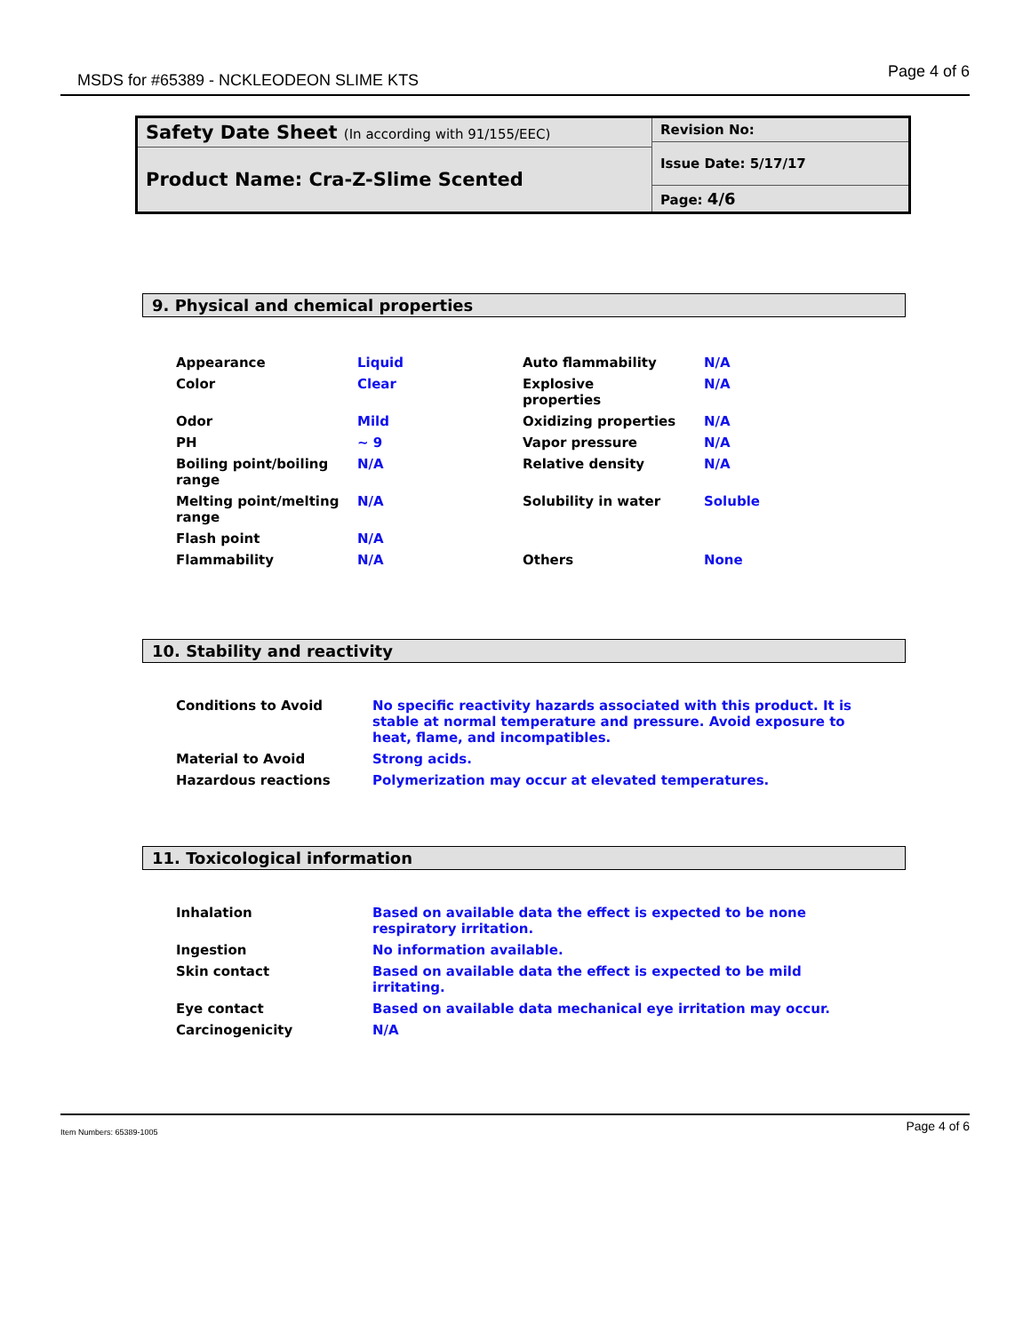MSDS for #65389 - NCKLEODEON SLIME KTS Page 4 of 6
| Safety Date Sheet (In according with 91/155/EEC) | Revision No: |
| | Issue Date: 5/17/17 |
| Product Name: Cra-Z-Slime Scented | |
| | Page: 4/6 |
9. Physical and chemical properties
| Appearance | Liquid | Auto flammability | N/A |
| Color | Clear | Explosive properties | N/A |
| Odor | Mild | Oxidizing properties | N/A |
| PH | ~ 9 | Vapor pressure | N/A |
| Boiling point/boiling range | N/A | Relative density | N/A |
| Melting point/melting range | N/A | Solubility in water | Soluble |
| Flash point | N/A | | |
| Flammability | N/A | Others | None |
10. Stability and reactivity
| Conditions to Avoid | No specific reactivity hazards associated with this product. It is stable at normal temperature and pressure. Avoid exposure to heat, flame, and incompatibles. |
| Material to Avoid | Strong acids. |
| Hazardous reactions | Polymerization may occur at elevated temperatures. |
11. Toxicological information
| Inhalation | Based on available data the effect is expected to be none respiratory irritation. |
| Ingestion | No information available. |
| Skin contact | Based on available data the effect is expected to be mild irritating. |
| Eye contact | Based on available data mechanical eye irritation may occur. |
| Carcinogenicity | N/A |
Item Numbers: 65389-1005 Page 4 of 6